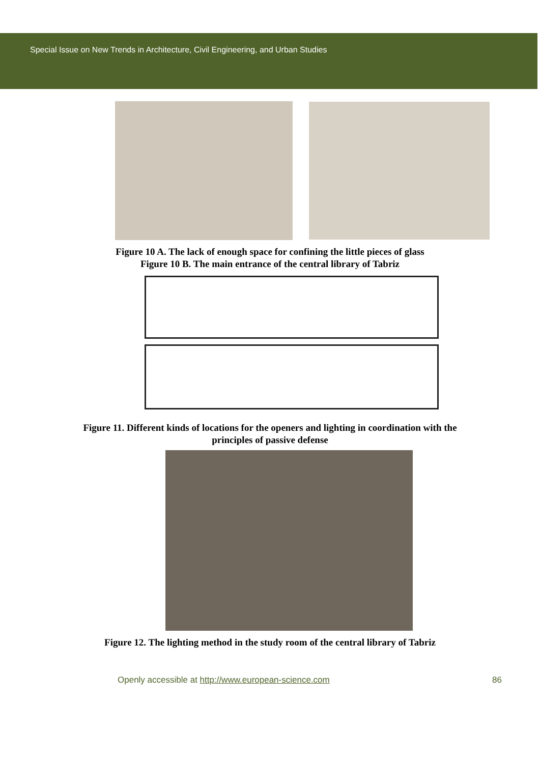Special Issue on New Trends in Architecture, Civil Engineering, and Urban Studies
Figure 10 A. The lack of enough space for confining the little pieces of glass
Figure 10 B. The main entrance of the central library of Tabriz
Figure 11. Different kinds of locations for the openers and lighting in coordination with the
principles of passive defense
Figure 12. The lighting method in the study room of the central library of Tabriz
Openly accessible at http://www.european-science.com 86